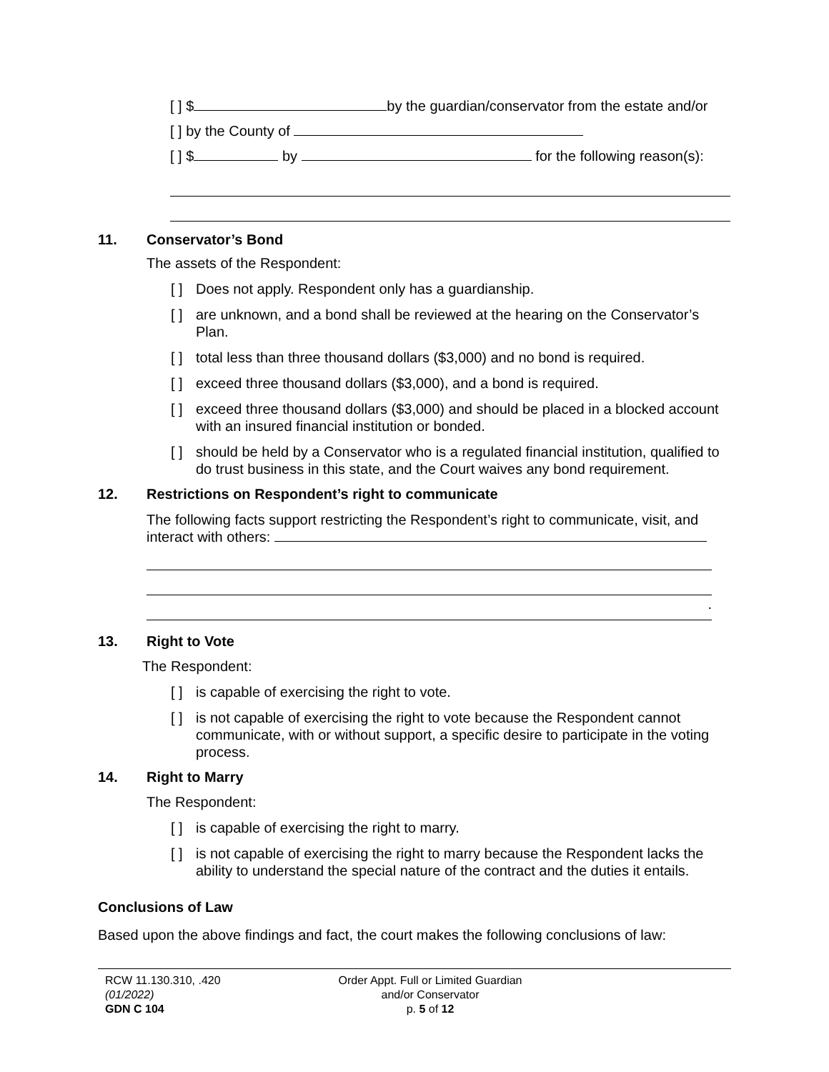[ ] $ by the guardian/conservator from the estate and/or
[ ] by the County of
[ ] $ by for the following reason(s):
11. Conservator’s Bond
The assets of the Respondent:
[ ] Does not apply. Respondent only has a guardianship.
[ ] are unknown, and a bond shall be reviewed at the hearing on the Conservator’s Plan.
[ ] total less than three thousand dollars ($3,000) and no bond is required.
[ ] exceed three thousand dollars ($3,000), and a bond is required.
[ ] exceed three thousand dollars ($3,000) and should be placed in a blocked account with an insured financial institution or bonded.
[ ] should be held by a Conservator who is a regulated financial institution, qualified to do trust business in this state, and the Court waives any bond requirement.
12. Restrictions on Respondent’s right to communicate
The following facts support restricting the Respondent’s right to communicate, visit, and interact with others:
.
13. Right to Vote
The Respondent:
[ ] is capable of exercising the right to vote.
[ ] is not capable of exercising the right to vote because the Respondent cannot communicate, with or without support, a specific desire to participate in the voting process.
14. Right to Marry
The Respondent:
[ ] is capable of exercising the right to marry.
[ ] is not capable of exercising the right to marry because the Respondent lacks the ability to understand the special nature of the contract and the duties it entails.
Conclusions of Law
Based upon the above findings and fact, the court makes the following conclusions of law:
RCW 11.130.310, .420
(01/2022)
GDN C 104
Order Appt. Full or Limited Guardian
and/or Conservator
p. 5 of 12